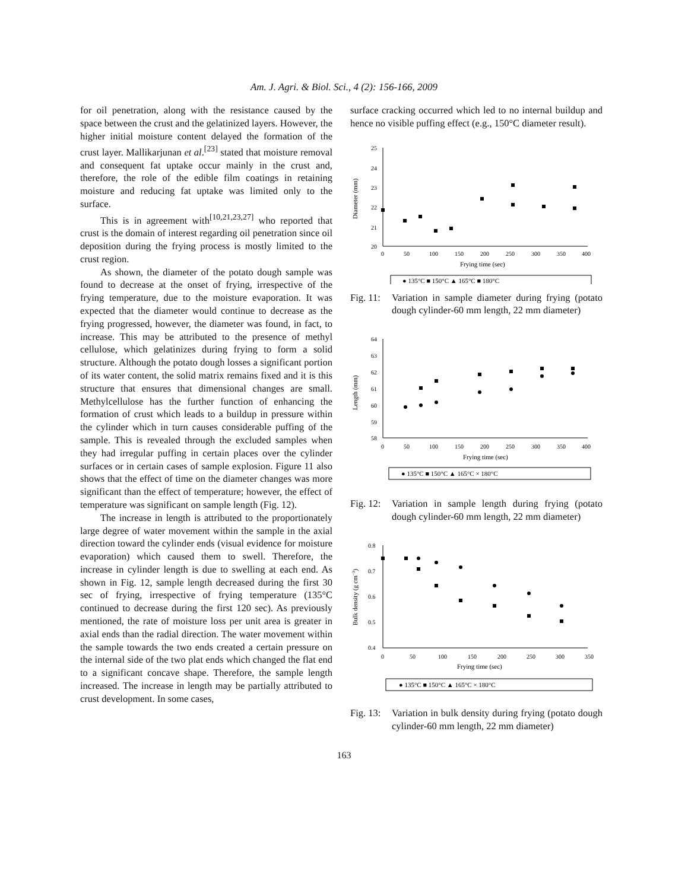Am. J. Agri. & Biol. Sci., 4 (2): 156-166, 2009
for oil penetration, along with the resistance caused by the space between the crust and the gelatinized layers. However, the higher initial moisture content delayed the formation of the crust layer. Mallikarjunan et al.<sup>[23]</sup> stated that moisture removal and consequent fat uptake occur mainly in the crust and, therefore, the role of the edible film coatings in retaining moisture and reducing fat uptake was limited only to the surface.
This is in agreement with<sup>[10,21,23,27]</sup> who reported that crust is the domain of interest regarding oil penetration since oil deposition during the frying process is mostly limited to the crust region.
As shown, the diameter of the potato dough sample was found to decrease at the onset of frying, irrespective of the frying temperature, due to the moisture evaporation. It was expected that the diameter would continue to decrease as the frying progressed, however, the diameter was found, in fact, to increase. This may be attributed to the presence of methyl cellulose, which gelatinizes during frying to form a solid structure. Although the potato dough losses a significant portion of its water content, the solid matrix remains fixed and it is this structure that ensures that dimensional changes are small. Methylcellulose has the further function of enhancing the formation of crust which leads to a buildup in pressure within the cylinder which in turn causes considerable puffing of the sample. This is revealed through the excluded samples when they had irregular puffing in certain places over the cylinder surfaces or in certain cases of sample explosion. Figure 11 also shows that the effect of time on the diameter changes was more significant than the effect of temperature; however, the effect of temperature was significant on sample length (Fig. 12).
The increase in length is attributed to the proportionately large degree of water movement within the sample in the axial direction toward the cylinder ends (visual evidence for moisture evaporation) which caused them to swell. Therefore, the increase in cylinder length is due to swelling at each end. As shown in Fig. 12, sample length decreased during the first 30 sec of frying, irrespective of frying temperature (135°C continued to decrease during the first 120 sec). As previously mentioned, the rate of moisture loss per unit area is greater in axial ends than the radial direction. The water movement within the sample towards the two ends created a certain pressure on the internal side of the two plat ends which changed the flat end to a significant concave shape. Therefore, the sample length increased. The increase in length may be partially attributed to crust development. In some cases,
surface cracking occurred which led to no internal buildup and hence no visible puffing effect (e.g., 150°C diameter result).
25
24
23
22
21
20
0
50
100
150
200
250
300
350
400
Frying time (sec)
Diameter (mm)
● 135°C ■ 150°C ▲ 165°C ■ 180°C
Fig. 11: Variation in sample diameter during frying (potato dough cylinder-60 mm length, 22 mm diameter)
64
63
62
61
60
59
58
0
50
100
150
200
250
300
350
400
Frying time (sec)
Length (mm)
● 135°C ■ 150°C ▲ 165°C × 180°C
Fig. 12: Variation in sample length during frying (potato dough cylinder-60 mm length, 22 mm diameter)
0.8
0.7
0.6
0.5
0.4
0
50
100
150
200
250
300
350
Frying time (sec)
Bulk density (g cm−3)
● 135°C ■ 150°C ▲ 165°C × 180°C
Fig. 13: Variation in bulk density during frying (potato dough cylinder-60 mm length, 22 mm diameter)
163